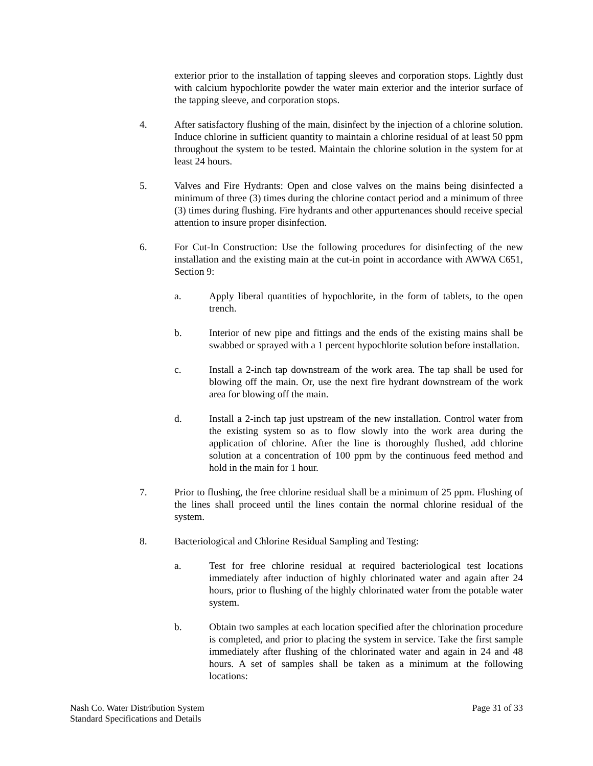exterior prior to the installation of tapping sleeves and corporation stops. Lightly dust with calcium hypochlorite powder the water main exterior and the interior surface of the tapping sleeve, and corporation stops.
4. After satisfactory flushing of the main, disinfect by the injection of a chlorine solution. Induce chlorine in sufficient quantity to maintain a chlorine residual of at least 50 ppm throughout the system to be tested. Maintain the chlorine solution in the system for at least 24 hours.
5. Valves and Fire Hydrants: Open and close valves on the mains being disinfected a minimum of three (3) times during the chlorine contact period and a minimum of three (3) times during flushing. Fire hydrants and other appurtenances should receive special attention to insure proper disinfection.
6. For Cut-In Construction: Use the following procedures for disinfecting of the new installation and the existing main at the cut-in point in accordance with AWWA C651, Section 9:
a. Apply liberal quantities of hypochlorite, in the form of tablets, to the open trench.
b. Interior of new pipe and fittings and the ends of the existing mains shall be swabbed or sprayed with a 1 percent hypochlorite solution before installation.
c. Install a 2-inch tap downstream of the work area. The tap shall be used for blowing off the main. Or, use the next fire hydrant downstream of the work area for blowing off the main.
d. Install a 2-inch tap just upstream of the new installation. Control water from the existing system so as to flow slowly into the work area during the application of chlorine. After the line is thoroughly flushed, add chlorine solution at a concentration of 100 ppm by the continuous feed method and hold in the main for 1 hour.
7. Prior to flushing, the free chlorine residual shall be a minimum of 25 ppm. Flushing of the lines shall proceed until the lines contain the normal chlorine residual of the system.
8. Bacteriological and Chlorine Residual Sampling and Testing:
a. Test for free chlorine residual at required bacteriological test locations immediately after induction of highly chlorinated water and again after 24 hours, prior to flushing of the highly chlorinated water from the potable water system.
b. Obtain two samples at each location specified after the chlorination procedure is completed, and prior to placing the system in service. Take the first sample immediately after flushing of the chlorinated water and again in 24 and 48 hours. A set of samples shall be taken as a minimum at the following locations:
Nash Co. Water Distribution System
Standard Specifications and Details
Page 31 of 33